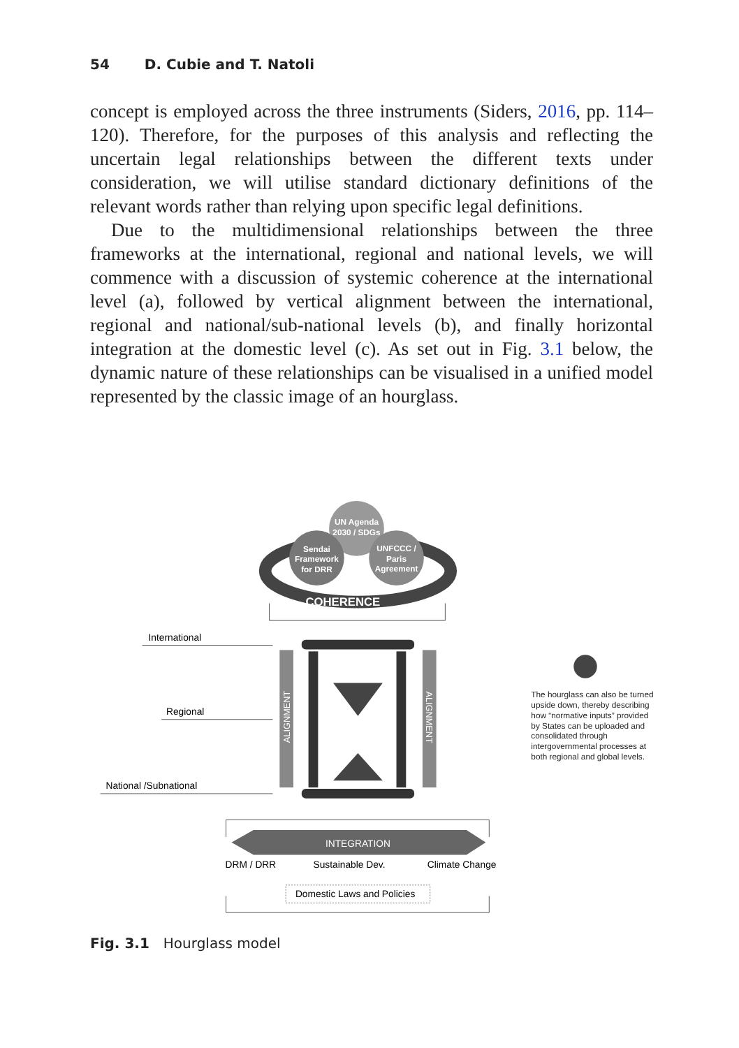54 D. Cubie and T. Natoli
concept is employed across the three instruments (Siders, 2016, pp. 114–120). Therefore, for the purposes of this analysis and reflecting the uncertain legal relationships between the different texts under consideration, we will utilise standard dictionary definitions of the relevant words rather than relying upon specific legal definitions.
Due to the multidimensional relationships between the three frameworks at the international, regional and national levels, we will commence with a discussion of systemic coherence at the international level (a), followed by vertical alignment between the international, regional and national/sub-national levels (b), and finally horizontal integration at the domestic level (c). As set out in Fig. 3.1 below, the dynamic nature of these relationships can be visualised in a unified model represented by the classic image of an hourglass.
UN Agenda
2030 / SDGs
Sendai
Framework
for DRR
UNFCCC /
Paris
Agreement
COHERENCE
International
Regional
National /Subnational
ALIGNMENT
ALIGNMENT
The hourglass can also be turned upside down, thereby describing how “normative inputs” provided by States can be uploaded and consolidated through intergovernmental processes at both regional and global levels.
INTEGRATION
DRM / DRR
Sustainable Dev.
Climate Change
Domestic Laws and Policies
Fig. 3.1 Hourglass model